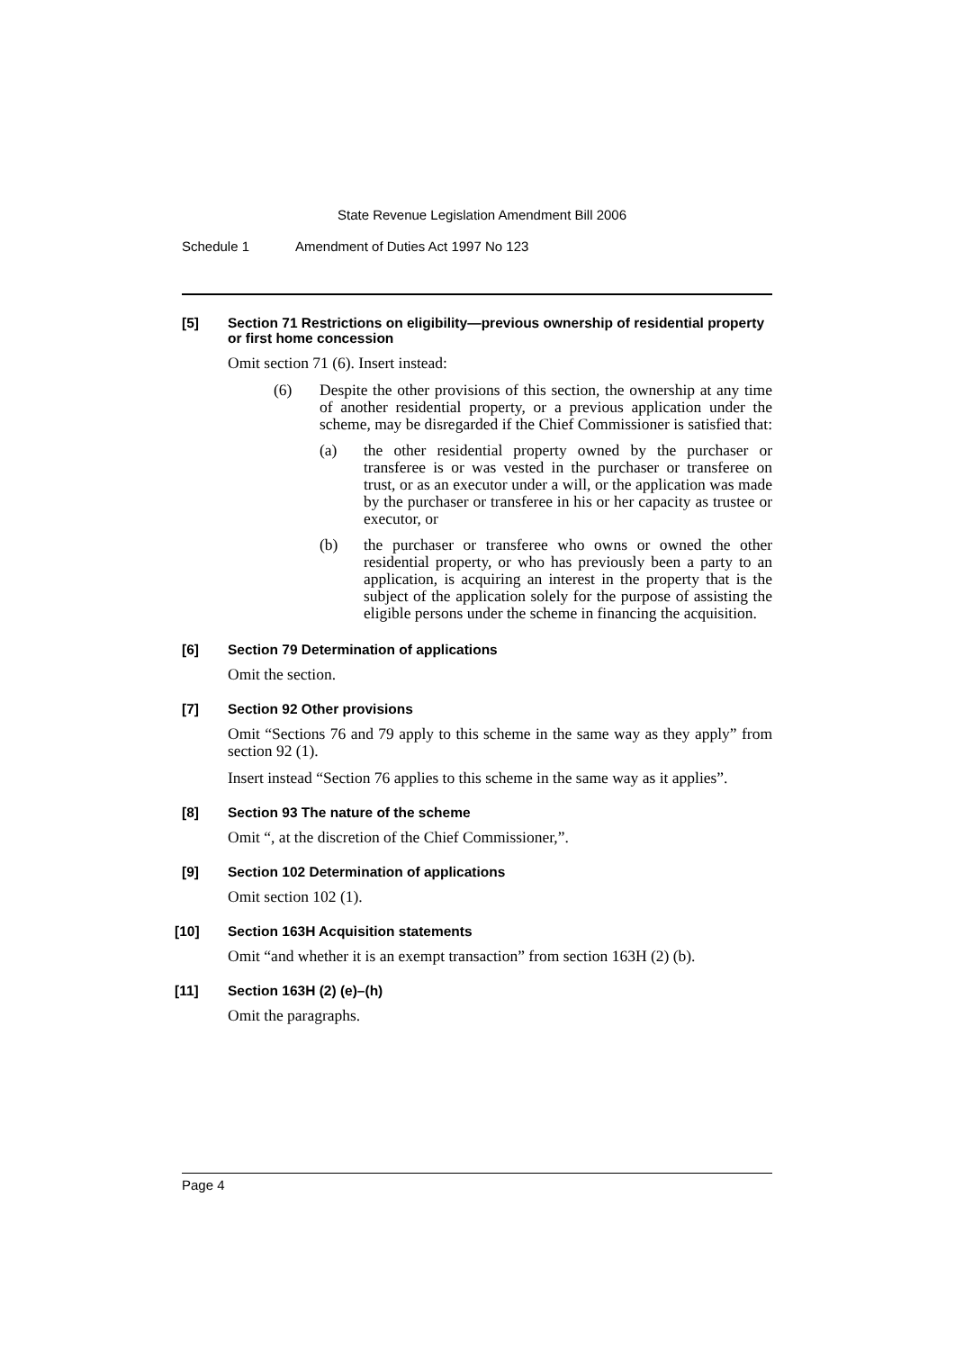State Revenue Legislation Amendment Bill 2006
Schedule 1 Amendment of Duties Act 1997 No 123
[5] Section 71 Restrictions on eligibility—previous ownership of residential property or first home concession
Omit section 71 (6). Insert instead:
(6) Despite the other provisions of this section, the ownership at any time of another residential property, or a previous application under the scheme, may be disregarded if the Chief Commissioner is satisfied that:
(a) the other residential property owned by the purchaser or transferee is or was vested in the purchaser or transferee on trust, or as an executor under a will, or the application was made by the purchaser or transferee in his or her capacity as trustee or executor, or
(b) the purchaser or transferee who owns or owned the other residential property, or who has previously been a party to an application, is acquiring an interest in the property that is the subject of the application solely for the purpose of assisting the eligible persons under the scheme in financing the acquisition.
[6] Section 79 Determination of applications
Omit the section.
[7] Section 92 Other provisions
Omit “Sections 76 and 79 apply to this scheme in the same way as they apply” from section 92 (1).
Insert instead “Section 76 applies to this scheme in the same way as it applies”.
[8] Section 93 The nature of the scheme
Omit “, at the discretion of the Chief Commissioner,”.
[9] Section 102 Determination of applications
Omit section 102 (1).
[10] Section 163H Acquisition statements
Omit “and whether it is an exempt transaction” from section 163H (2) (b).
[11] Section 163H (2) (e)–(h)
Omit the paragraphs.
Page 4